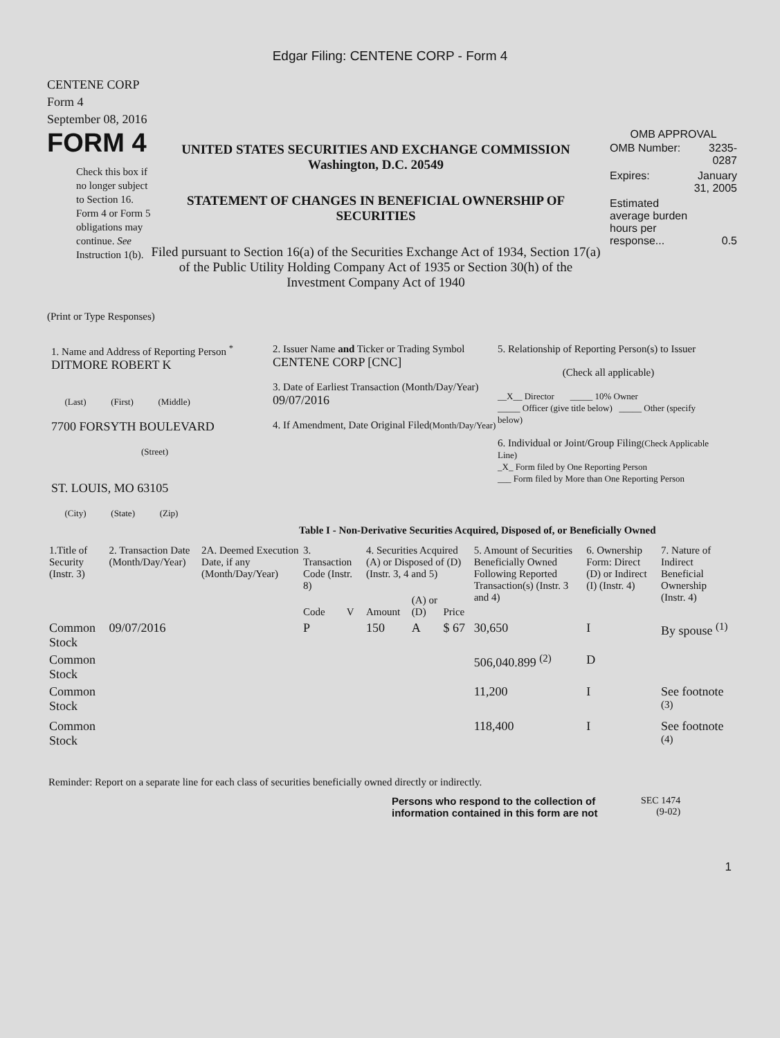Edgar Filing: CENTENE CORP - Form 4
CENTENE CORP
Form 4
September 08, 2016
FORM 4
Check this box if no longer subject to Section 16. Form 4 or Form 5 obligations may continue. See Instruction 1(b).
UNITED STATES SECURITIES AND EXCHANGE COMMISSION
Washington, D.C. 20549
STATEMENT OF CHANGES IN BENEFICIAL OWNERSHIP OF SECURITIES
Filed pursuant to Section 16(a) of the Securities Exchange Act of 1934, Section 17(a) of the Public Utility Holding Company Act of 1935 or Section 30(h) of the Investment Company Act of 1940
OMB APPROVAL
| OMB Number: | 3235-0287 |
| Expires: | January 31, 2005 |
| Estimated average burden hours per response... | 0.5 |
(Print or Type Responses)
1. Name and Address of Reporting Person <sup>*</sup>
DITMORE ROBERT K
(Last) (First) (Middle)
7700 FORSYTH BOULEVARD
(Street)
ST. LOUIS, MO 63105
(City) (State) (Zip)
2. Issuer Name and Ticker or Trading Symbol
CENTENE CORP [CNC]
3. Date of Earliest Transaction (Month/Day/Year)
09/07/2016
4. If Amendment, Date Original Filed(Month/Day/Year)
5. Relationship of Reporting Person(s) to Issuer
(Check all applicable)
__X__ Director _____ 10% Owner
_____ Officer (give title below) _____ Other (specify below)
6. Individual or Joint/Group Filing(Check Applicable Line)
_X_ Form filed by One Reporting Person
___ Form filed by More than One Reporting Person
Table I - Non-Derivative Securities Acquired, Disposed of, or Beneficially Owned
| 1.Title of Security (Instr. 3) | 2. Transaction Date (Month/Day/Year) | 2A. Deemed Execution Date, if any (Month/Day/Year) | 3. Transaction Code (Instr. 8) | | 4. Securities Acquired (A) or Disposed of (D) (Instr. 3, 4 and 5) | | | 5. Amount of Securities Beneficially Owned Following Reported Transaction(s) (Instr. 3 and 4) | 6. Ownership Form: Direct (D) or Indirect (I) (Instr. 4) | 7. Nature of Indirect Beneficial Ownership (Instr. 4) |
| --- | --- | --- | --- | --- | --- | --- | --- | --- | --- | --- |
| | | | Code | V | Amount | (A) or (D) | Price | | | |
| Common Stock | 09/07/2016 | | P | | 150 | A | $ 67 | 30,650 | I | By spouse <sup>(1)</sup> |
| Common Stock | | | | | | | | 506,040.899 <sup>(2)</sup> | D | |
| Common Stock | | | | | | | | 11,200 | I | See footnote <sup>(3)</sup> |
| Common Stock | | | | | | | | 118,400 | I | See footnote <sup>(4)</sup> |
Reminder: Report on a separate line for each class of securities beneficially owned directly or indirectly.
Persons who respond to the collection of information contained in this form are not
SEC 1474
(9-02)
1